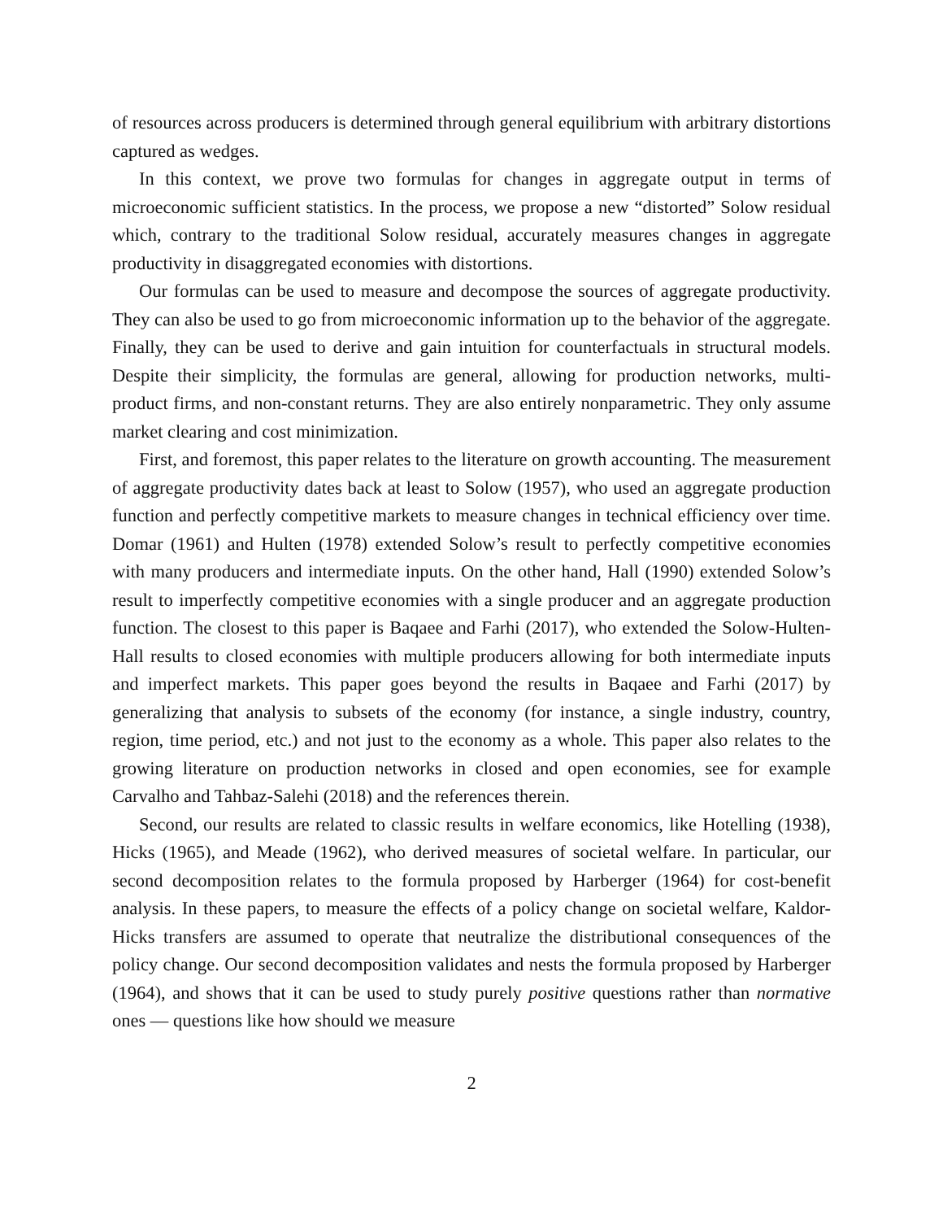of resources across producers is determined through general equilibrium with arbitrary distortions captured as wedges.
In this context, we prove two formulas for changes in aggregate output in terms of microeconomic sufficient statistics. In the process, we propose a new “distorted” Solow residual which, contrary to the traditional Solow residual, accurately measures changes in aggregate productivity in disaggregated economies with distortions.
Our formulas can be used to measure and decompose the sources of aggregate productivity. They can also be used to go from microeconomic information up to the behavior of the aggregate. Finally, they can be used to derive and gain intuition for counterfactuals in structural models. Despite their simplicity, the formulas are general, allowing for production networks, multi-product firms, and non-constant returns. They are also entirely nonparametric. They only assume market clearing and cost minimization.
First, and foremost, this paper relates to the literature on growth accounting. The measurement of aggregate productivity dates back at least to Solow (1957), who used an aggregate production function and perfectly competitive markets to measure changes in technical efficiency over time. Domar (1961) and Hulten (1978) extended Solow’s result to perfectly competitive economies with many producers and intermediate inputs. On the other hand, Hall (1990) extended Solow’s result to imperfectly competitive economies with a single producer and an aggregate production function. The closest to this paper is Baqaee and Farhi (2017), who extended the Solow-Hulten-Hall results to closed economies with multiple producers allowing for both intermediate inputs and imperfect markets. This paper goes beyond the results in Baqaee and Farhi (2017) by generalizing that analysis to subsets of the economy (for instance, a single industry, country, region, time period, etc.) and not just to the economy as a whole. This paper also relates to the growing literature on production networks in closed and open economies, see for example Carvalho and Tahbaz-Salehi (2018) and the references therein.
Second, our results are related to classic results in welfare economics, like Hotelling (1938), Hicks (1965), and Meade (1962), who derived measures of societal welfare. In particular, our second decomposition relates to the formula proposed by Harberger (1964) for cost-benefit analysis. In these papers, to measure the effects of a policy change on societal welfare, Kaldor-Hicks transfers are assumed to operate that neutralize the distributional consequences of the policy change. Our second decomposition validates and nests the formula proposed by Harberger (1964), and shows that it can be used to study purely positive questions rather than normative ones — questions like how should we measure
2